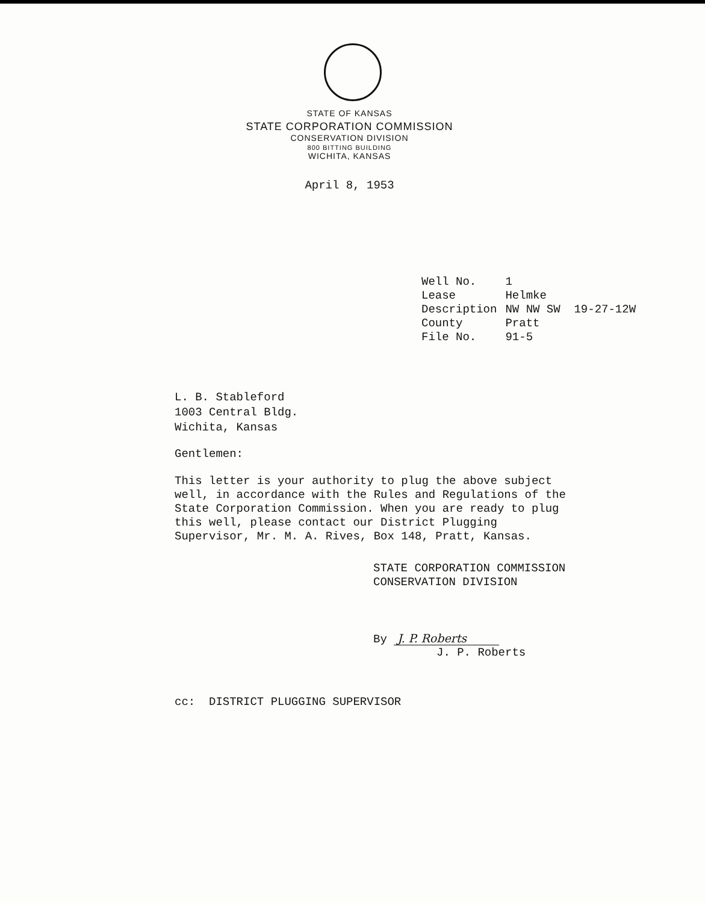STATE OF KANSAS
STATE CORPORATION COMMISSION
CONSERVATION DIVISION
800 BITTING BUILDING
WICHITA, KANSAS
April 8, 1953
| Well No. | 1 |
| Lease | Helmke |
| Description | NW NW SW 19-27-12W |
| County | Pratt |
| File No. | 91-5 |
L. B. Stableford
1003 Central Bldg.
Wichita, Kansas
Gentlemen:
This letter is your authority to plug the above subject well, in accordance with the Rules and Regulations of the State Corporation Commission. When you are ready to plug this well, please contact our District Plugging Supervisor, Mr. M. A. Rives, Box 148, Pratt, Kansas.
STATE CORPORATION COMMISSION
CONSERVATION DIVISION
By J. P. Roberts
J. P. Roberts
cc: DISTRICT PLUGGING SUPERVISOR